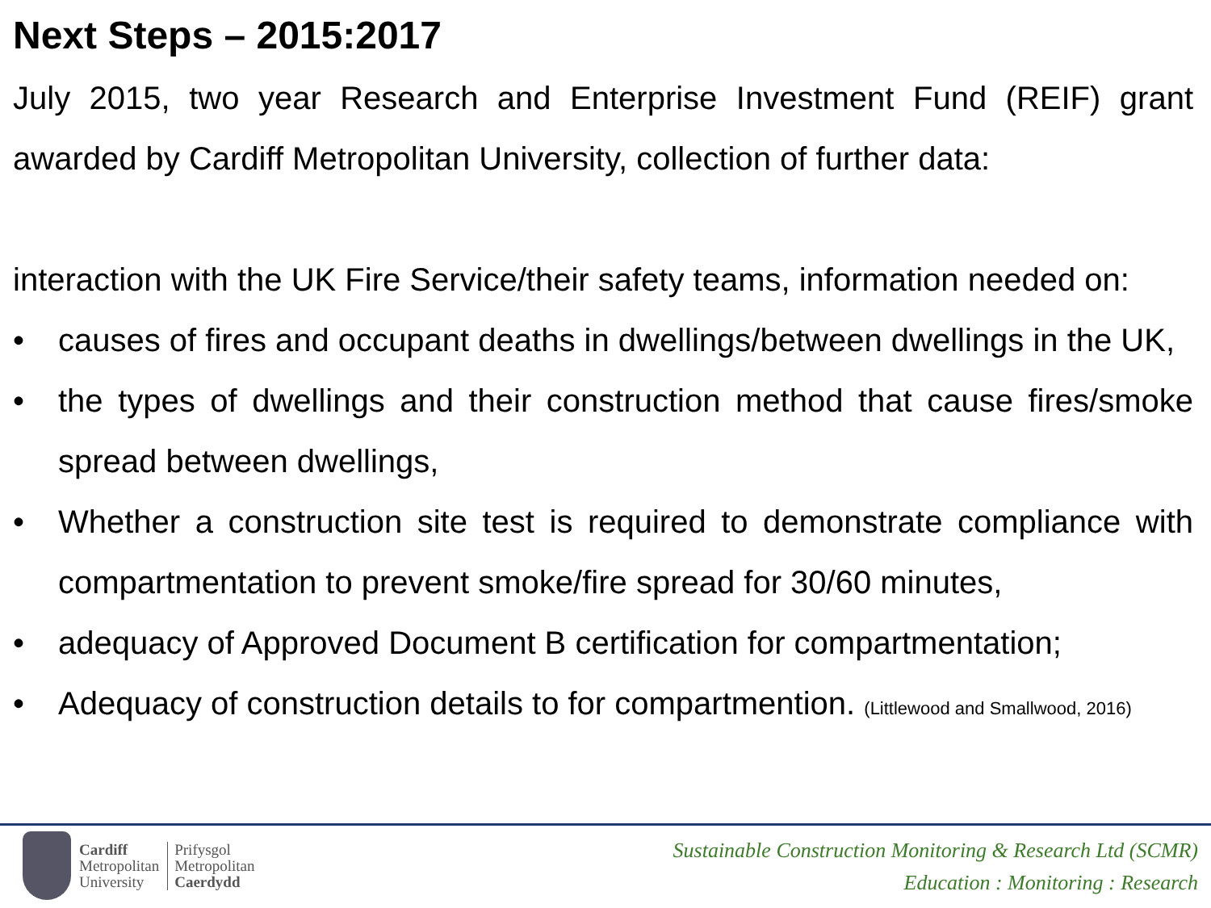Next Steps – 2015:2017
July 2015, two year Research and Enterprise Investment Fund (REIF) grant awarded by Cardiff Metropolitan University, collection of further data:
interaction with the UK Fire Service/their safety teams, information needed on:
• causes of fires and occupant deaths in dwellings/between dwellings in the UK,
• the types of dwellings and their construction method that cause fires/smoke spread between dwellings,
• Whether a construction site test is required to demonstrate compliance with compartmentation to prevent smoke/fire spread for 30/60 minutes,
• adequacy of Approved Document B certification for compartmentation;
• Adequacy of construction details to for compartmention. (Littlewood and Smallwood, 2016)
Cardiff
Metropolitan
University
Prifysgol
Metropolitan
Caerdydd
Sustainable Construction Monitoring & Research Ltd (SCMR)
Education : Monitoring : Research